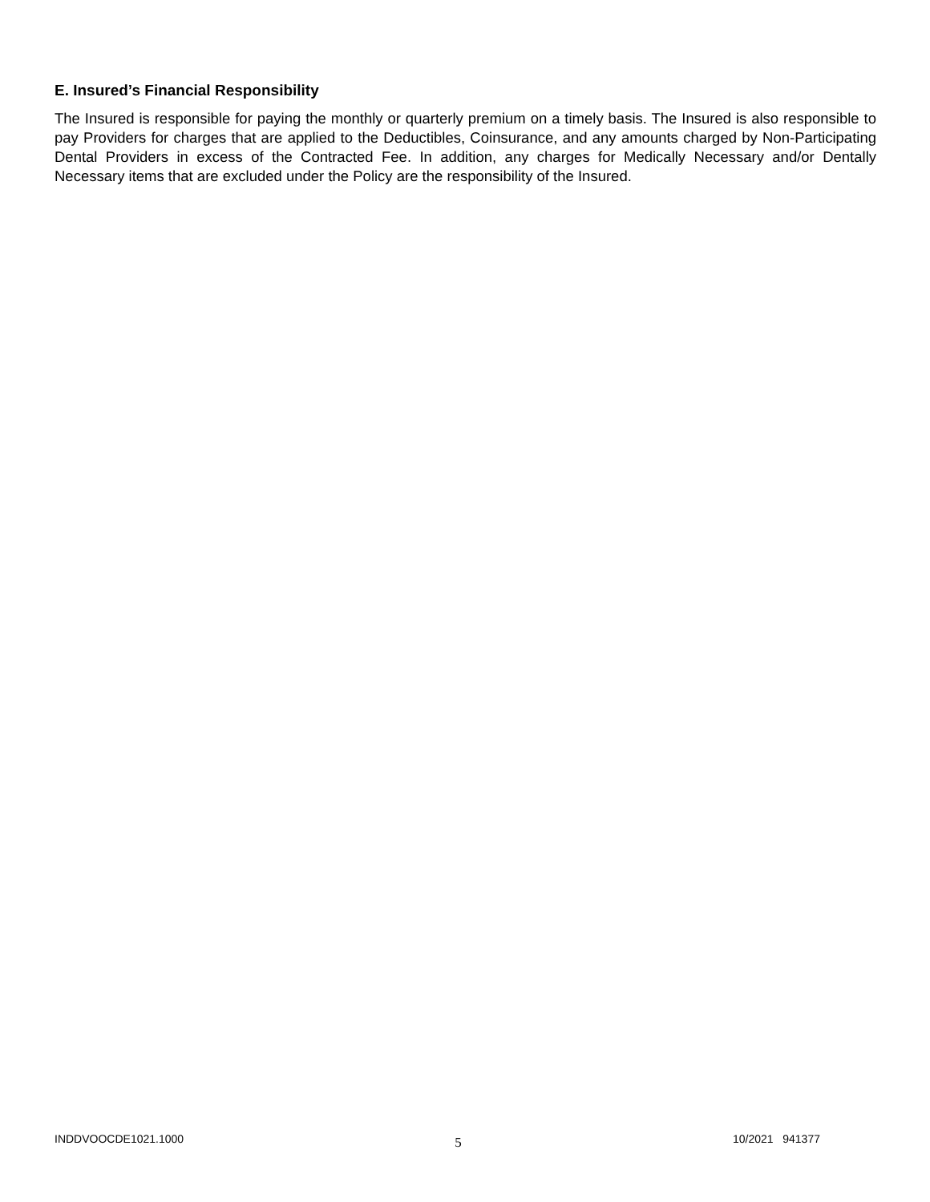E. Insured’s Financial Responsibility
The Insured is responsible for paying the monthly or quarterly premium on a timely basis. The Insured is also responsible to pay Providers for charges that are applied to the Deductibles, Coinsurance, and any amounts charged by Non-Participating Dental Providers in excess of the Contracted Fee. In addition, any charges for Medically Necessary and/or Dentally Necessary items that are excluded under the Policy are the responsibility of the Insured.
INDDVOOCDE1021.1000 5 10/2021 941377